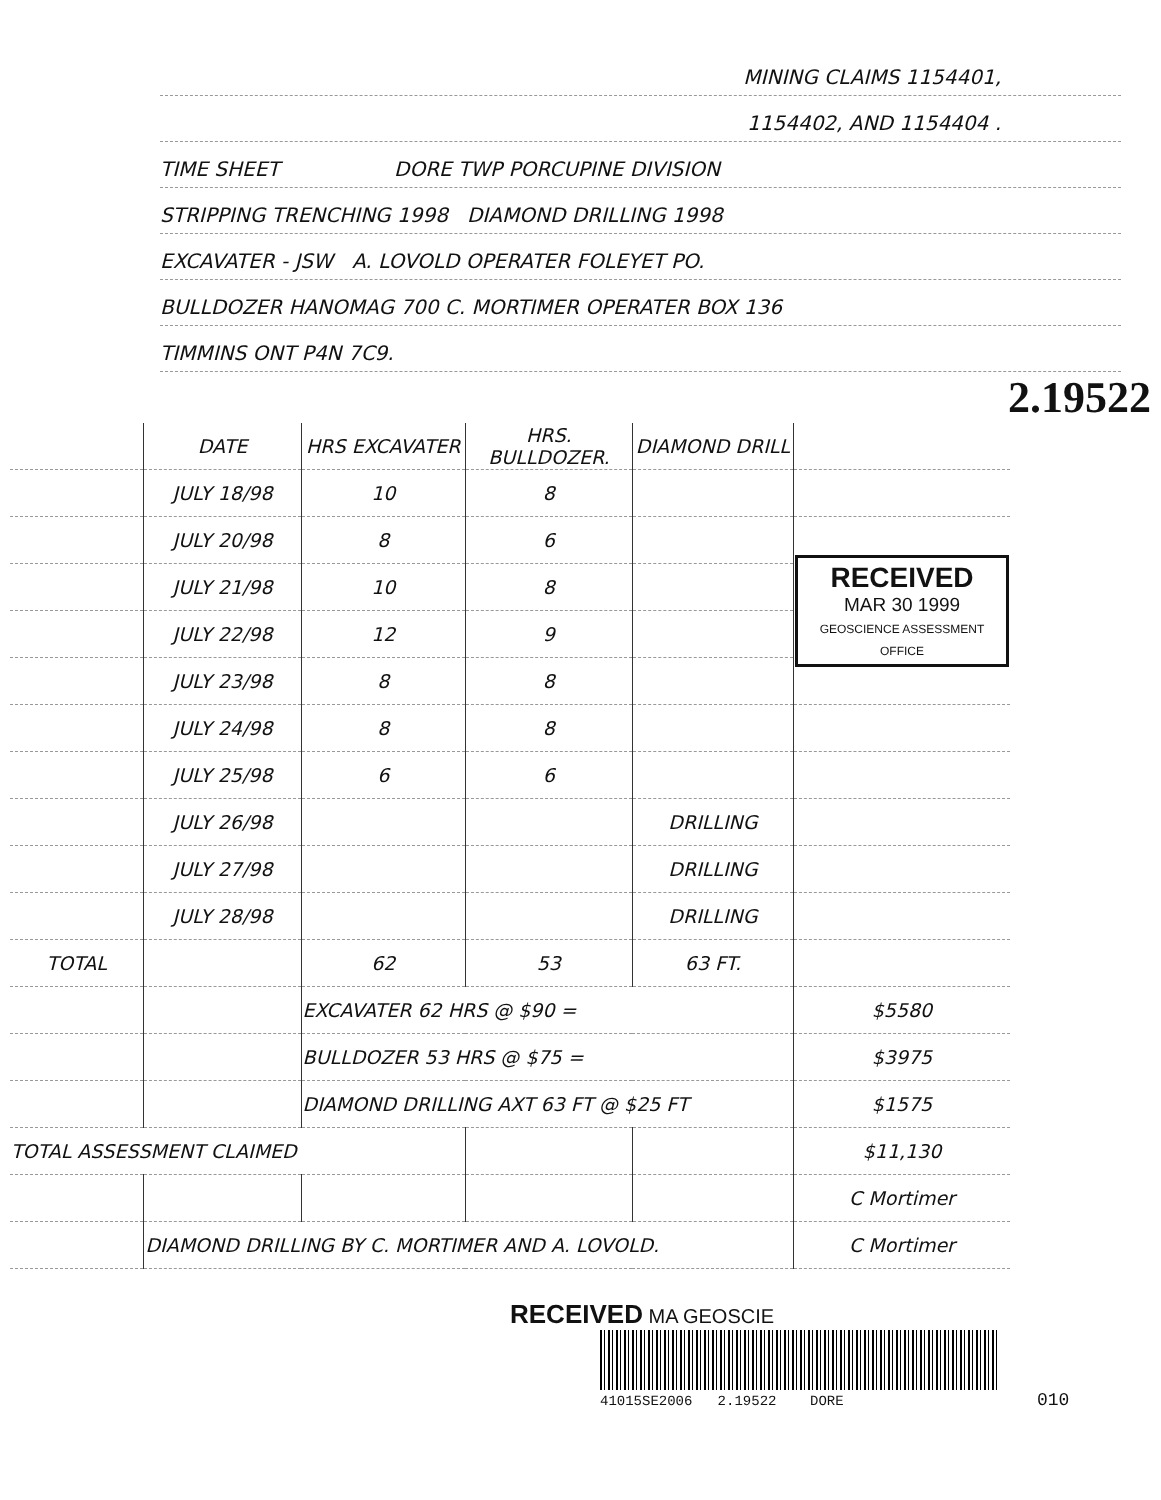MINING CLAIMS 1154401,
1154402, AND 1154404 .
TIME SHEET DORE TWP PORCUPINE DIVISION
STRIPPING TRENCHING 1998 DIAMOND DRILLING 1998
EXCAVATER - JSW A. LOVOLD OPERATER FOLEYET PO.
BULLDOZER HANOMAG 700 C. MORTIMER OPERATER BOX 136
TIMMINS ONT P4N 7C9.
2.19522
| | DATE | HRS EXCAVATER | HRS. BULLDOZER. | DIAMOND DRILL | |
| --- | --- | --- | --- | --- | --- |
| | JULY 18/98 | 10 | 8 | | |
| | JULY 20/98 | 8 | 6 | | RECEIVED MAR 30 1999 GEOSCIENCE ASSESSMENT OFFICE |
| | JULY 21/98 | 10 | 8 | | |
| | JULY 22/98 | 12 | 9 | | |
| | JULY 23/98 | 8 | 8 | | |
| | JULY 24/98 | 8 | 8 | | |
| | JULY 25/98 | 6 | 6 | | |
| | JULY 26/98 | | | DRILLING | |
| | JULY 27/98 | | | DRILLING | |
| | JULY 28/98 | | | DRILLING | |
| TOTAL | | 62 | 53 | 63 FT. | |
| | | EXCAVATER 62 HRS @ $90 = | | | $5580 |
| | | BULLDOZER 53 HRS @ $75 = | | | $3975 |
| | | DIAMOND DRILLING AXT 63 FT @ $25 FT | | | $1575 |
| TOTAL ASSESSMENT CLAIMED | | | | | $11,130 |
| | | | | | C Mortimer |
| | DIAMOND DRILLING BY C. MORTIMER AND A. LOVOLD. | | | | C Mortimer |
RECEIVED MA GEOSCIE
41015SE2006 2.19522 DORE 010